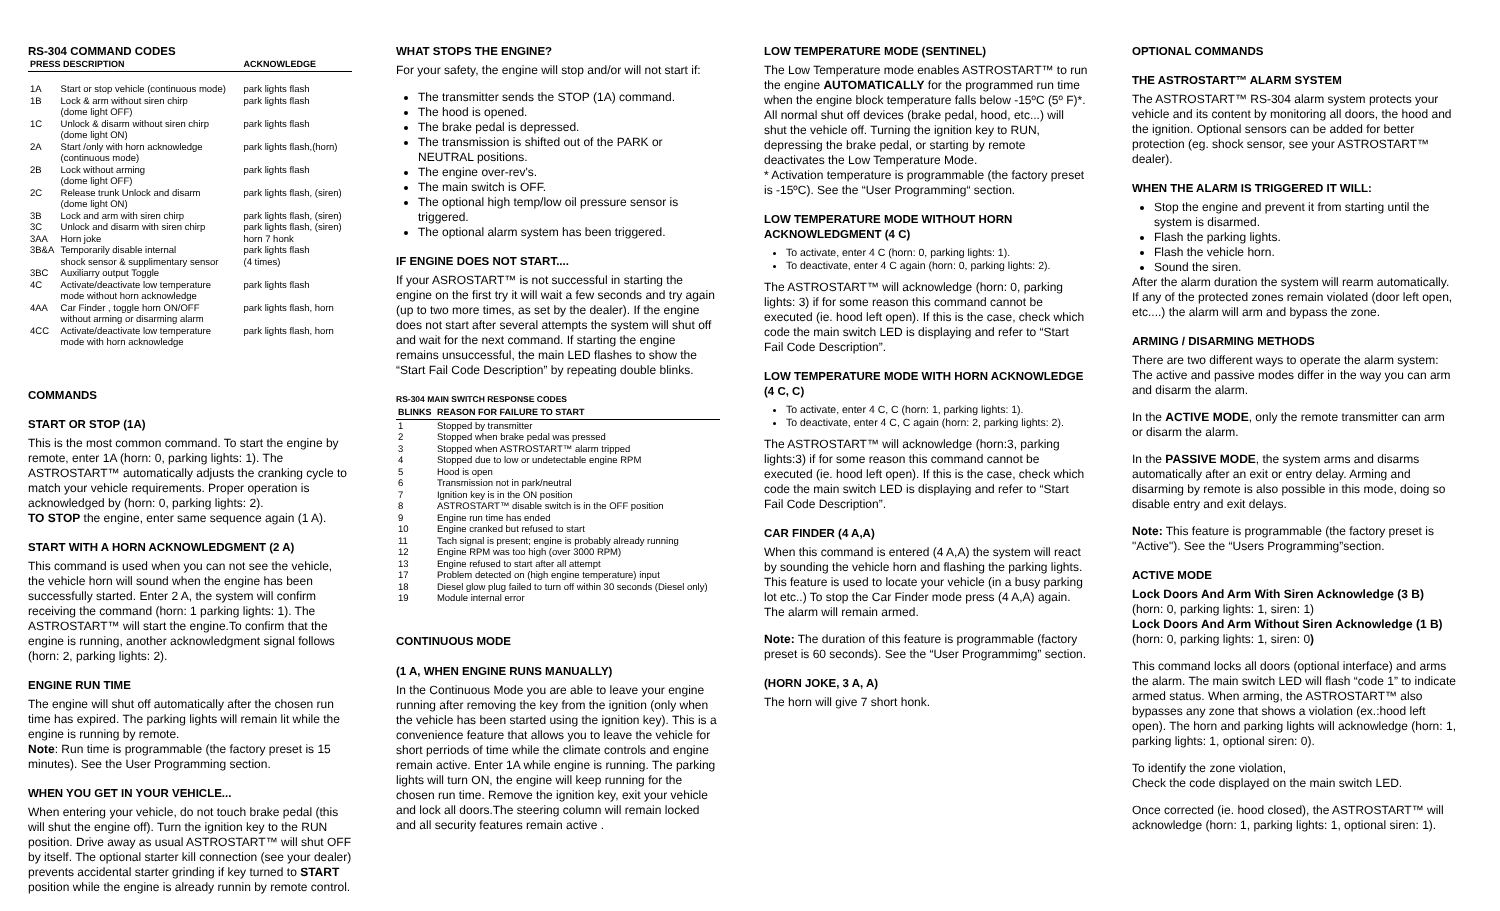RS-304 COMMAND CODES
| PRESS DESCRIPTION | | ACKNOWLEDGE |
| --- | --- | --- |
| 1A | Start or stop vehicle (continuous mode) | park lights flash |
| 1B | Lock & arm without siren chirp (dome light OFF) | park lights flash |
| 1C | Unlock & disarm without siren chirp (dome light ON) | park lights flash |
| 2A | Start /only with horn acknowledge (continuous mode) | park lights flash,(horn) |
| 2B | Lock without arming (dome light OFF) | park lights flash |
| 2C | Release trunk Unlock and disarm (dome light ON) | park lights flash, (siren) |
| 3B | Lock and arm with siren chirp | park lights flash, (siren) |
| 3C | Unlock and disarm with siren chirp | park lights flash, (siren) |
| 3AA | Horn joke | horn 7 honk |
| 3B&A | Temporarily disable internal shock sensor & supplimentary sensor | park lights flash (4 times) |
| 3BC | Auxiliarry output Toggle | |
| 4C | Activate/deactivate low temperature mode without horn acknowledge | park lights flash |
| 4AA | Car Finder , toggle horn ON/OFF without arming or disarming alarm | park lights flash, horn |
| 4CC | Activate/deactivate low temperature mode with horn acknowledge | park lights flash, horn |
COMMANDS
START OR STOP (1A)
This is the most common command. To start the engine by remote, enter 1A (horn: 0, parking lights: 1). The ASTROSTART™ automatically adjusts the cranking cycle to match your vehicle requirements. Proper operation is acknowledged by (horn: 0, parking lights: 2).
TO STOP the engine, enter same sequence again (1 A).
START WITH A HORN ACKNOWLEDGMENT (2 A)
This command is used when you can not see the vehicle, the vehicle horn will sound when the engine has been successfully started. Enter 2 A, the system will confirm receiving the command (horn: 1 parking lights: 1). The ASTROSTART™ will start the engine.To confirm that the engine is running, another acknowledgment signal follows (horn: 2, parking lights: 2).
ENGINE RUN TIME
The engine will shut off automatically after the chosen run time has expired. The parking lights will remain lit while the engine is running by remote.
Note: Run time is programmable (the factory preset is 15 minutes). See the User Programming section.
WHEN YOU GET IN YOUR VEHICLE...
When entering your vehicle, do not touch brake pedal (this will shut the engine off). Turn the ignition key to the RUN position. Drive away as usual ASTROSTART™ will shut OFF by itself. The optional starter kill connection (see your dealer) prevents accidental starter grinding if key turned to START position while the engine is already runnin by remote control.
WHAT STOPS THE ENGINE?
For your safety, the engine will stop and/or will not start if:
The transmitter sends the STOP (1A) command.
The hood is opened.
The brake pedal is depressed.
The transmission is shifted out of the PARK or NEUTRAL positions.
The engine over-rev's.
The main switch is OFF.
The optional high temp/low oil pressure sensor is triggered.
The optional alarm system has been triggered.
IF ENGINE DOES NOT START....
If your ASROSTART™ is not successful in starting the engine on the first try it will wait a few seconds and try again (up to two more times, as set by the dealer). If the engine does not start after several attempts the system will shut off and wait for the next command. If starting the engine remains unsuccessful, the main LED flashes to show the “Start Fail Code Description” by repeating double blinks.
RS-304 MAIN SWITCH RESPONSE CODES
| BLINKS | REASON FOR FAILURE TO START |
| --- | --- |
| 1 | Stopped by transmitter |
| 2 | Stopped when brake pedal was pressed |
| 3 | Stopped when ASTROSTART™ alarm tripped |
| 4 | Stopped due to low or undetectable engine RPM |
| 5 | Hood is open |
| 6 | Transmission not in park/neutral |
| 7 | Ignition key is in the ON position |
| 8 | ASTROSTART™ disable switch is in the OFF position |
| 9 | Engine run time has ended |
| 10 | Engine cranked but refused to start |
| 11 | Tach signal is present; engine is probably already running |
| 12 | Engine RPM was too high (over 3000 RPM) |
| 13 | Engine refused to start after all attempt |
| 17 | Problem detected on (high engine temperature) input |
| 18 | Diesel glow plug failed to turn off within 30 seconds (Diesel only) |
| 19 | Module internal error |
CONTINUOUS MODE
(1 A, WHEN ENGINE RUNS MANUALLY)
In the Continuous Mode you are able to leave your engine running after removing the key from the ignition (only when the vehicle has been started using the ignition key). This is a convenience feature that allows you to leave the vehicle for short perriods of time while the climate controls and engine remain active. Enter 1A while engine is running. The parking lights will turn ON, the engine will keep running for the chosen run time. Remove the ignition key, exit your vehicle and lock all doors.The steering column will remain locked and all security features remain active .
LOW TEMPERATURE MODE (SENTINEL)
The Low Temperature mode enables ASTROSTART™ to run the engine AUTOMATICALLY for the programmed run time when the engine block temperature falls below -15ºC (5º F)*. All normal shut off devices (brake pedal, hood, etc...) will shut the vehicle off. Turning the ignition key to RUN, depressing the brake pedal, or starting by remote deactivates the Low Temperature Mode.
* Activation temperature is programmable (the factory preset is -15ºC). See the “User Programming“ section.
LOW TEMPERATURE MODE WITHOUT HORN ACKNOWLEDGMENT (4 C)
To activate, enter 4 C (horn: 0, parking lights: 1).
To deactivate, enter 4 C again (horn: 0, parking lights: 2).
The ASTROSTART™ will acknowledge (horn: 0, parking lights: 3) if for some reason this command cannot be executed (ie. hood left open). If this is the case, check which code the main switch LED is displaying and refer to “Start Fail Code Description”.
LOW TEMPERATURE MODE WITH HORN ACKNOWLEDGE (4 C, C)
To activate, enter 4 C, C (horn: 1, parking lights: 1).
To deactivate, enter 4 C, C again (horn: 2, parking lights: 2).
The ASTROSTART™ will acknowledge (horn:3, parking lights:3) if for some reason this command cannot be executed (ie. hood left open). If this is the case, check which code the main switch LED is displaying and refer to “Start Fail Code Description”.
CAR FINDER (4 A,A)
When this command is entered (4 A,A) the system will react by sounding the vehicle horn and flashing the parking lights. This feature is used to locate your vehicle (in a busy parking lot etc..) To stop the Car Finder mode press (4 A,A) again. The alarm will remain armed.
Note: The duration of this feature is programmable (factory preset is 60 seconds). See the “User Programmimg” section.
(HORN JOKE, 3 A, A)
The horn will give 7 short honk.
OPTIONAL COMMANDS
THE ASTROSTART™ ALARM SYSTEM
The ASTROSTART™ RS-304 alarm system protects your vehicle and its content by monitoring all doors, the hood and the ignition. Optional sensors can be added for better protection (eg. shock sensor, see your ASTROSTART™ dealer).
WHEN THE ALARM IS TRIGGERED IT WILL:
Stop the engine and prevent it from starting until the system is disarmed.
Flash the parking lights.
Flash the vehicle horn.
Sound the siren.
After the alarm duration the system will rearm automatically. If any of the protected zones remain violated (door left open, etc....) the alarm will arm and bypass the zone.
ARMING / DISARMING METHODS
There are two different ways to operate the alarm system: The active and passive modes differ in the way you can arm and disarm the alarm.
In the ACTIVE MODE, only the remote transmitter can arm or disarm the alarm.
In the PASSIVE MODE, the system arms and disarms automatically after an exit or entry delay. Arming and disarming by remote is also possible in this mode, doing so disable entry and exit delays.
Note: This feature is programmable (the factory preset is "Active"). See the “Users Programming”section.
ACTIVE MODE
Lock Doors And Arm With Siren Acknowledge (3 B)
(horn: 0, parking lights: 1, siren: 1)
Lock Doors And Arm Without Siren Acknowledge (1 B)
(horn: 0, parking lights: 1, siren: 0)
This command locks all doors (optional interface) and arms the alarm. The main switch LED will flash “code 1” to indicate armed status. When arming, the ASTROSTART™ also bypasses any zone that shows a violation (ex.:hood left open). The horn and parking lights will acknowledge (horn: 1, parking lights: 1, optional siren: 0).
To identify the zone violation,
Check the code displayed on the main switch LED.
Once corrected (ie. hood closed), the ASTROSTART™ will acknowledge (horn: 1, parking lights: 1, optional siren: 1).